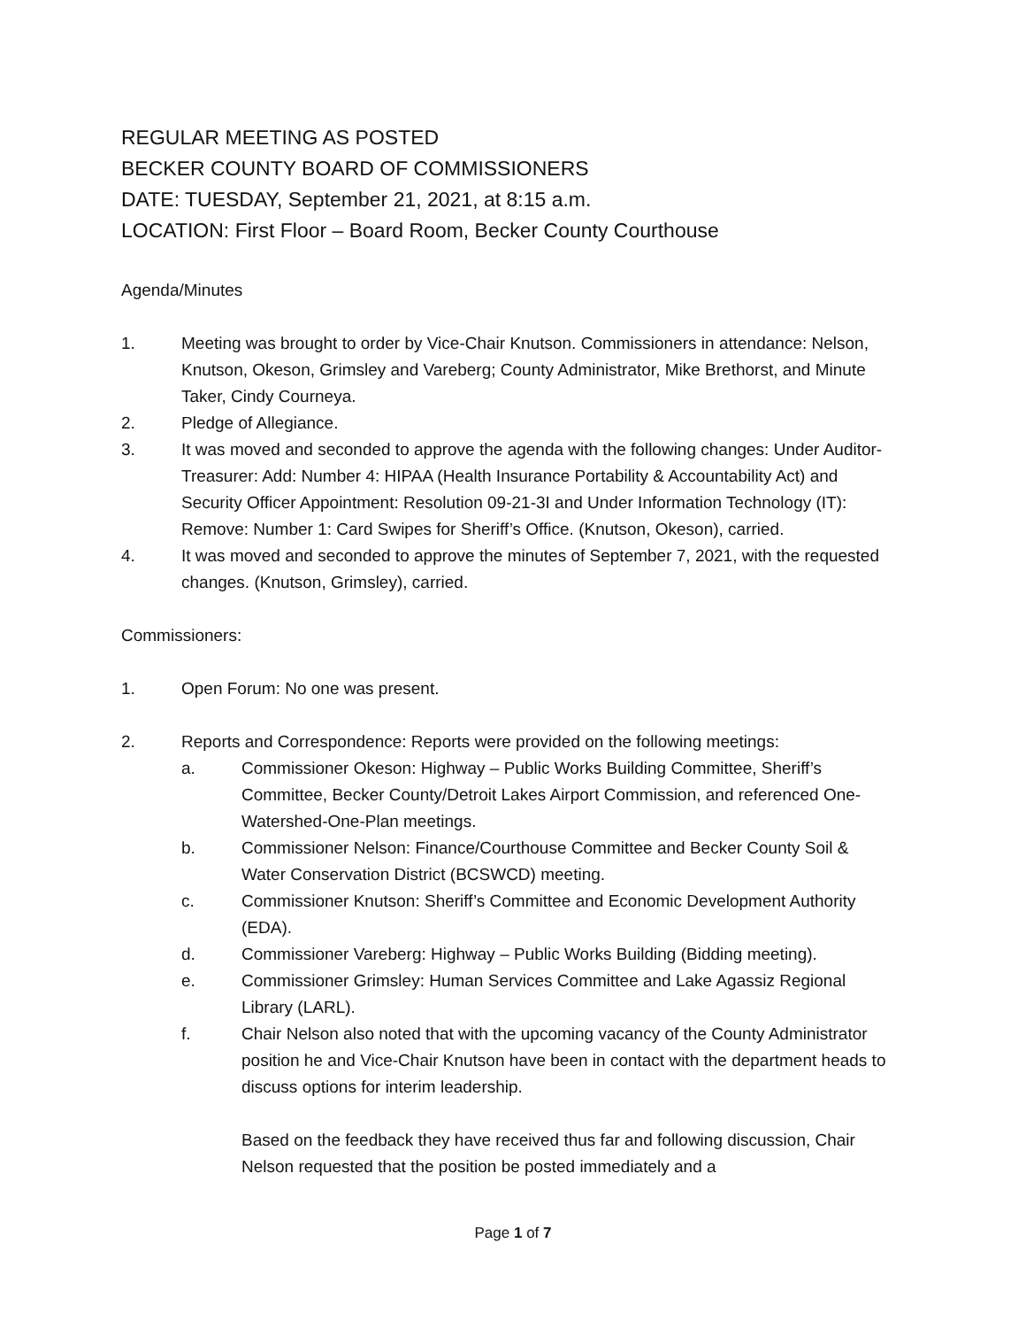REGULAR MEETING AS POSTED
BECKER COUNTY BOARD OF COMMISSIONERS
DATE: TUESDAY, September 21, 2021, at 8:15 a.m.
LOCATION: First Floor – Board Room, Becker County Courthouse
Agenda/Minutes
1. Meeting was brought to order by Vice-Chair Knutson. Commissioners in attendance: Nelson, Knutson, Okeson, Grimsley and Vareberg; County Administrator, Mike Brethorst, and Minute Taker, Cindy Courneya.
2. Pledge of Allegiance.
3. It was moved and seconded to approve the agenda with the following changes: Under Auditor-Treasurer: Add: Number 4: HIPAA (Health Insurance Portability & Accountability Act) and Security Officer Appointment: Resolution 09-21-3I and Under Information Technology (IT): Remove: Number 1: Card Swipes for Sheriff’s Office. (Knutson, Okeson), carried.
4. It was moved and seconded to approve the minutes of September 7, 2021, with the requested changes. (Knutson, Grimsley), carried.
Commissioners:
1. Open Forum: No one was present.
2. Reports and Correspondence: Reports were provided on the following meetings:
a. Commissioner Okeson: Highway – Public Works Building Committee, Sheriff’s Committee, Becker County/Detroit Lakes Airport Commission, and referenced One-Watershed-One-Plan meetings.
b. Commissioner Nelson: Finance/Courthouse Committee and Becker County Soil & Water Conservation District (BCSWCD) meeting.
c. Commissioner Knutson: Sheriff’s Committee and Economic Development Authority (EDA).
d. Commissioner Vareberg: Highway – Public Works Building (Bidding meeting).
e. Commissioner Grimsley: Human Services Committee and Lake Agassiz Regional Library (LARL).
f. Chair Nelson also noted that with the upcoming vacancy of the County Administrator position he and Vice-Chair Knutson have been in contact with the department heads to discuss options for interim leadership.
Based on the feedback they have received thus far and following discussion, Chair Nelson requested that the position be posted immediately and a
Page 1 of 7